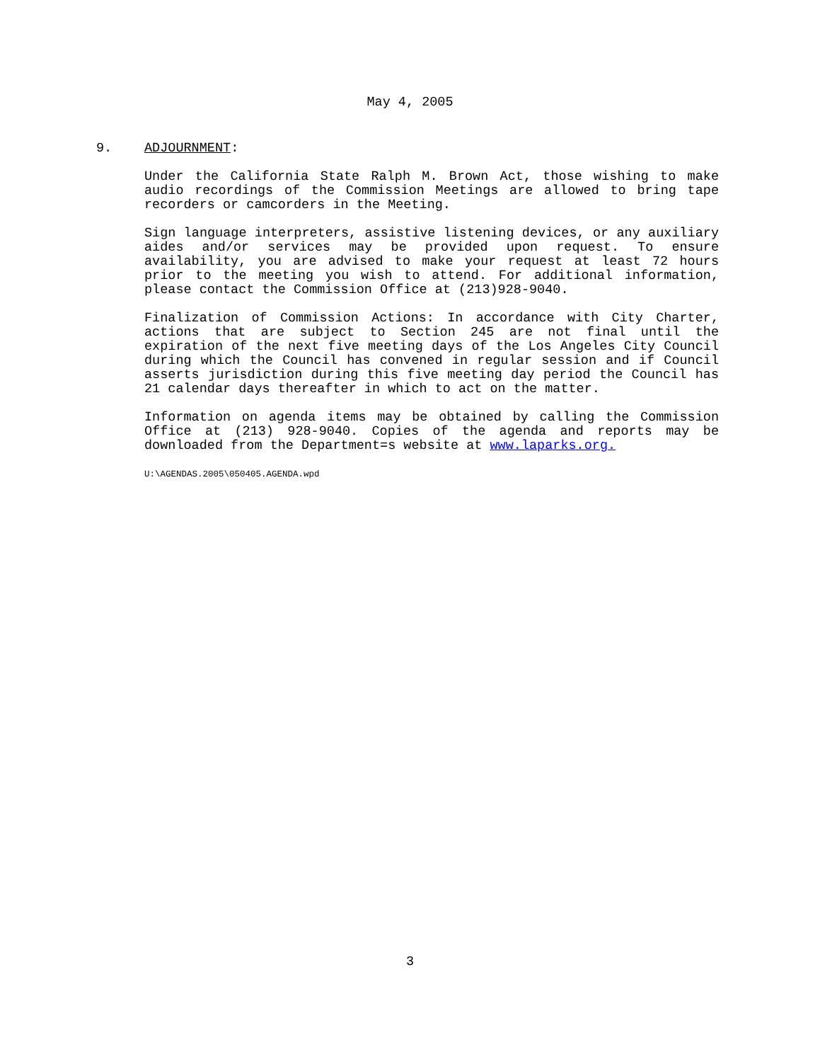May 4, 2005
9. ADJOURNMENT:
Under the California State Ralph M. Brown Act, those wishing to make audio recordings of the Commission Meetings are allowed to bring tape recorders or camcorders in the Meeting.
Sign language interpreters, assistive listening devices, or any auxiliary aides and/or services may be provided upon request. To ensure availability, you are advised to make your request at least 72 hours prior to the meeting you wish to attend. For additional information, please contact the Commission Office at (213)928-9040.
Finalization of Commission Actions: In accordance with City Charter, actions that are subject to Section 245 are not final until the expiration of the next five meeting days of the Los Angeles City Council during which the Council has convened in regular session and if Council asserts jurisdiction during this five meeting day period the Council has 21 calendar days thereafter in which to act on the matter.
Information on agenda items may be obtained by calling the Commission Office at (213) 928-9040. Copies of the agenda and reports may be downloaded from the Department=s website at www.laparks.org.
U:\AGENDAS.2005\050405.AGENDA.wpd
3